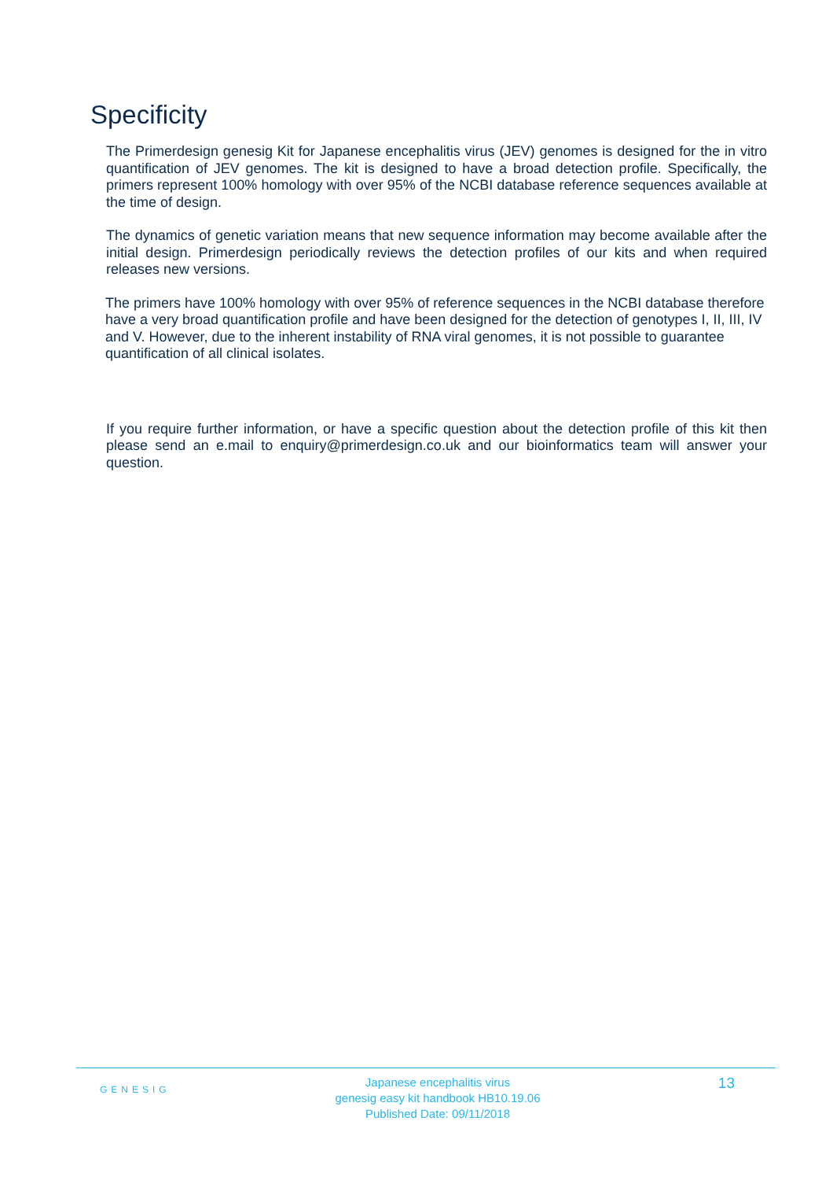Specificity
The Primerdesign genesig Kit for Japanese encephalitis virus (JEV) genomes is designed for the in vitro quantification of JEV genomes. The kit is designed to have a broad detection profile. Specifically, the primers represent 100% homology with over 95% of the NCBI database reference sequences available at the time of design.
The dynamics of genetic variation means that new sequence information may become available after the initial design. Primerdesign periodically reviews the detection profiles of our kits and when required releases new versions.
The primers have 100% homology with over 95% of reference sequences in the NCBI database therefore have a very broad quantification profile and have been designed for the detection of genotypes I, II, III, IV and V. However, due to the inherent instability of RNA viral genomes, it is not possible to guarantee quantification of all clinical isolates.
If you require further information, or have a specific question about the detection profile of this kit then please send an e.mail to enquiry@primerdesign.co.uk and our bioinformatics team will answer your question.
GENESIG
Japanese encephalitis virus
genesig easy kit handbook HB10.19.06
Published Date: 09/11/2018
13